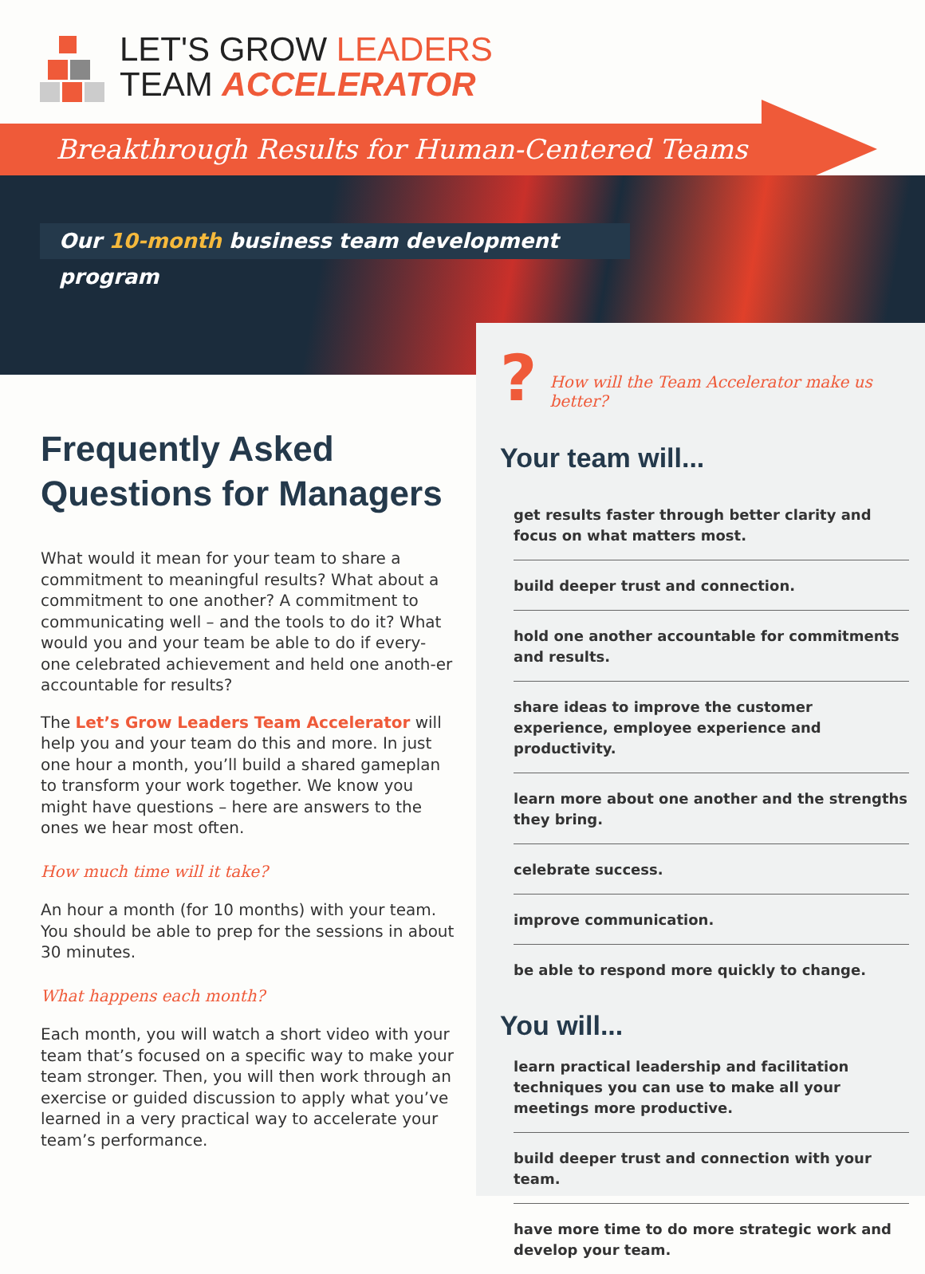LET'S GROW LEADERS
TEAM ACCELERATOR
Breakthrough Results for Human-Centered Teams
Our 10-month business team development program
Frequently Asked Questions for Managers
What would it mean for your team to share a commitment to meaningful results? What about a commitment to one another? A commitment to communicating well – and the tools to do it? What would you and your team be able to do if every-one celebrated achievement and held one anoth-er accountable for results?
The Let’s Grow Leaders Team Accelerator will help you and your team do this and more. In just one hour a month, you’ll build a shared gameplan to transform your work together. We know you might have questions – here are answers to the ones we hear most often.
How much time will it take?
An hour a month (for 10 months) with your team. You should be able to prep for the sessions in about 30 minutes.
What happens each month?
Each month, you will watch a short video with your team that’s focused on a specific way to make your team stronger. Then, you will then work through an exercise or guided discussion to apply what you’ve learned in a very practical way to accelerate your team’s performance.
? How will the Team Accelerator make us better?
Your team will...
get results faster through better clarity and focus on what matters most.
build deeper trust and connection.
hold one another accountable for commitments and results.
share ideas to improve the customer experience, employee experience and productivity.
learn more about one another and the strengths they bring.
celebrate success.
improve communication.
be able to respond more quickly to change.
You will...
learn practical leadership and facilitation techniques you can use to make all your meetings more productive.
build deeper trust and connection with your team.
have more time to do more strategic work and develop your team.